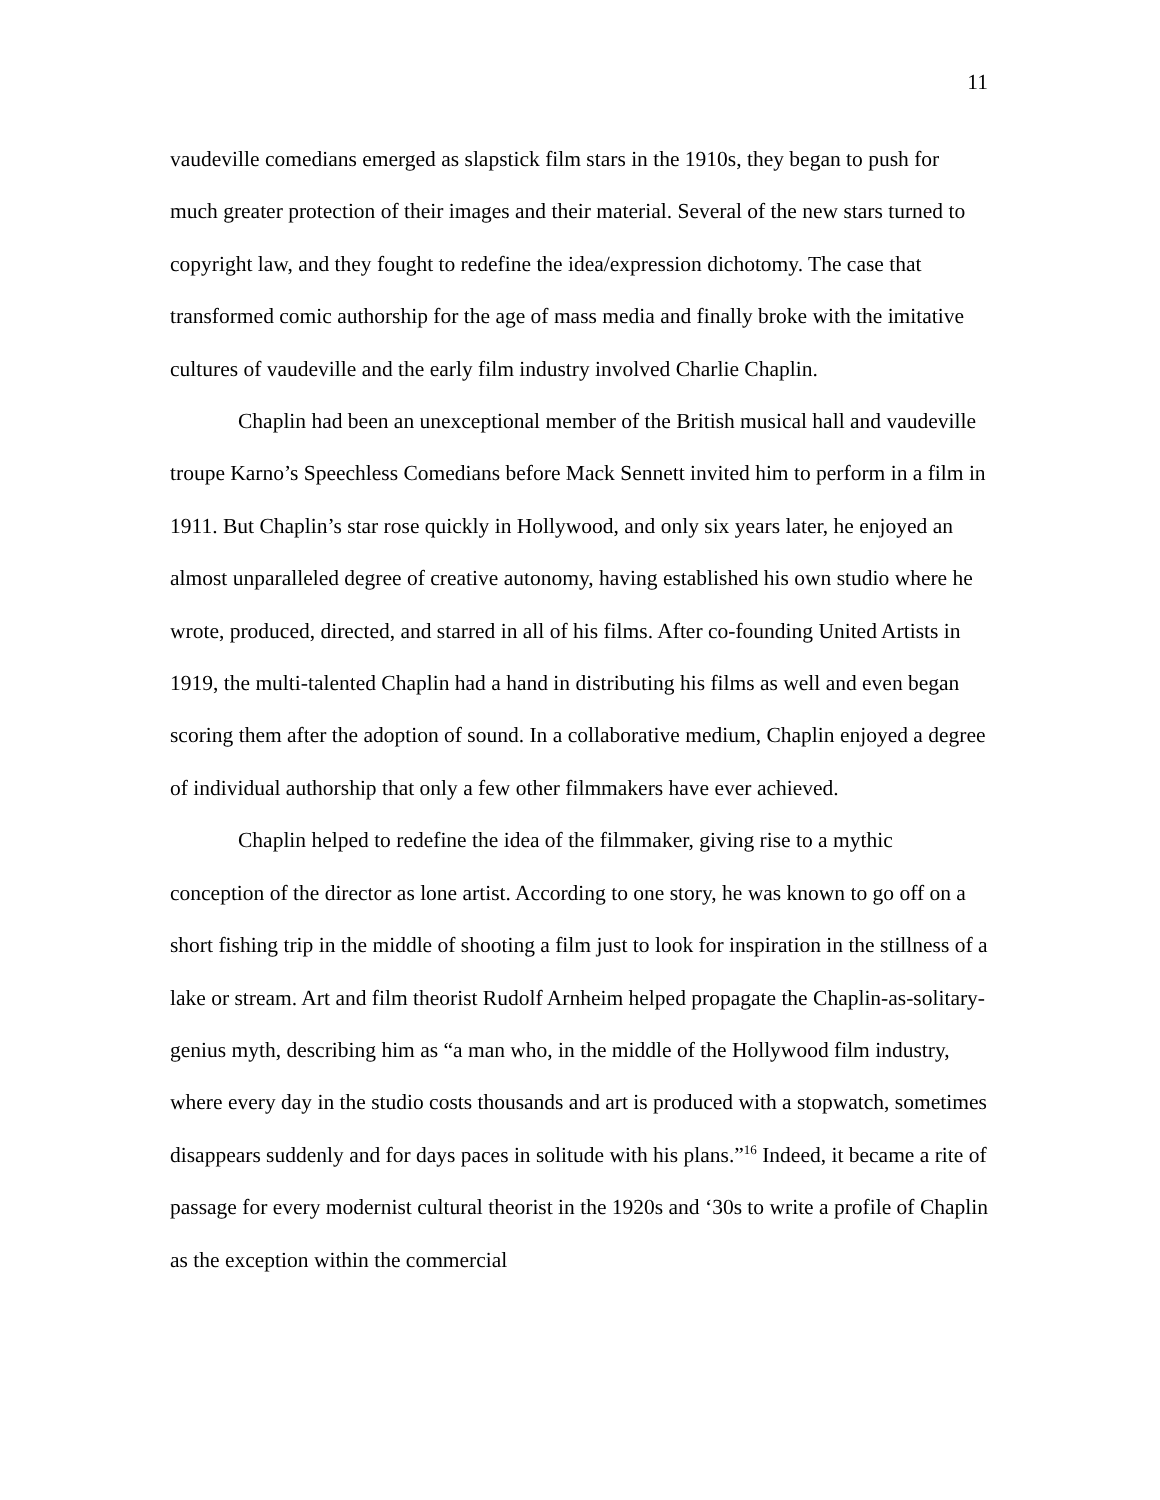11
vaudeville comedians emerged as slapstick film stars in the 1910s, they began to push for much greater protection of their images and their material. Several of the new stars turned to copyright law, and they fought to redefine the idea/expression dichotomy. The case that transformed comic authorship for the age of mass media and finally broke with the imitative cultures of vaudeville and the early film industry involved Charlie Chaplin.
Chaplin had been an unexceptional member of the British musical hall and vaudeville troupe Karno’s Speechless Comedians before Mack Sennett invited him to perform in a film in 1911. But Chaplin’s star rose quickly in Hollywood, and only six years later, he enjoyed an almost unparalleled degree of creative autonomy, having established his own studio where he wrote, produced, directed, and starred in all of his films. After co-founding United Artists in 1919, the multi-talented Chaplin had a hand in distributing his films as well and even began scoring them after the adoption of sound. In a collaborative medium, Chaplin enjoyed a degree of individual authorship that only a few other filmmakers have ever achieved.
Chaplin helped to redefine the idea of the filmmaker, giving rise to a mythic conception of the director as lone artist. According to one story, he was known to go off on a short fishing trip in the middle of shooting a film just to look for inspiration in the stillness of a lake or stream. Art and film theorist Rudolf Arnheim helped propagate the Chaplin-as-solitary-genius myth, describing him as “a man who, in the middle of the Hollywood film industry, where every day in the studio costs thousands and art is produced with a stopwatch, sometimes disappears suddenly and for days paces in solitude with his plans.”<sup>16</sup> Indeed, it became a rite of passage for every modernist cultural theorist in the 1920s and ‘30s to write a profile of Chaplin as the exception within the commercial